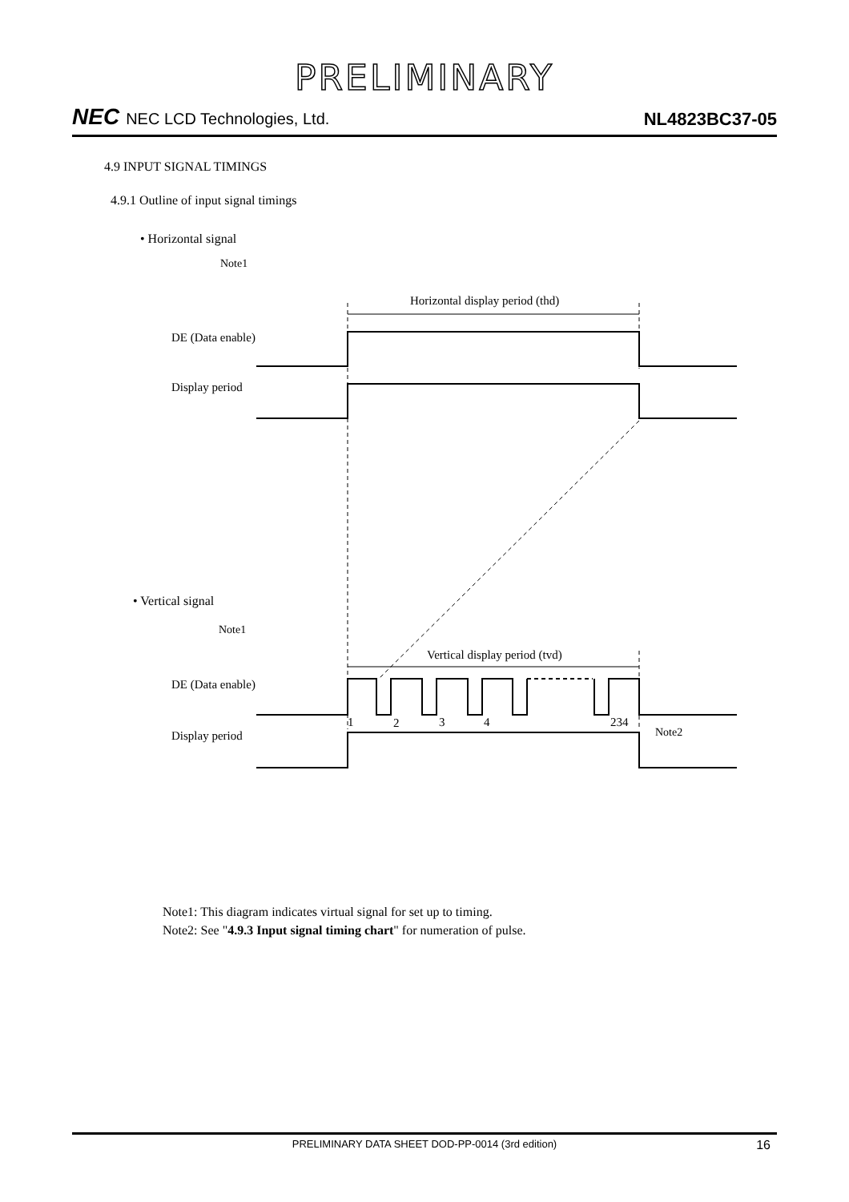PRELIMINARY
NEC NEC LCD Technologies, Ltd.
NL4823BC37-05
4.9 INPUT SIGNAL TIMINGS
4.9.1 Outline of input signal timings
• Horizontal signal
Note1
Horizontal display period (thd)
DE (Data enable)
Display period
• Vertical signal
Note1
Vertical display period (tvd)
DE (Data enable)
1
2
3
4
234
Note2
Display period
Note1: This diagram indicates virtual signal for set up to timing.
Note2: See "4.9.3 Input signal timing chart" for numeration of pulse.
PRELIMINARY DATA SHEET DOD-PP-0014 (3rd edition) 16